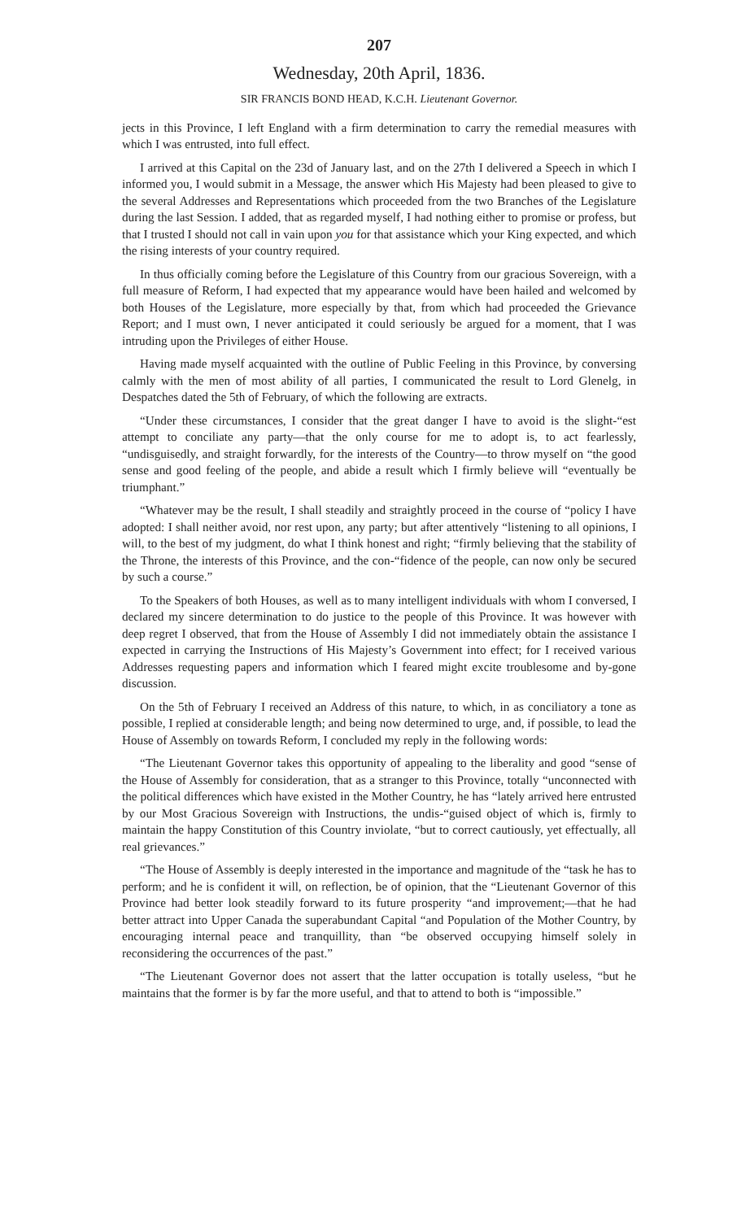207
Wednesday, 20th April, 1836.
SIR FRANCIS BOND HEAD, K.C.H. Lieutenant Governor.
jects in this Province, I left England with a firm determination to carry the remedial measures with which I was entrusted, into full effect.
I arrived at this Capital on the 23d of January last, and on the 27th I delivered a Speech in which I informed you, I would submit in a Message, the answer which His Majesty had been pleased to give to the several Addresses and Representations which proceeded from the two Branches of the Legislature during the last Session. I added, that as regarded myself, I had nothing either to promise or profess, but that I trusted I should not call in vain upon you for that assistance which your King expected, and which the rising interests of your country required.
In thus officially coming before the Legislature of this Country from our gracious Sovereign, with a full measure of Reform, I had expected that my appearance would have been hailed and welcomed by both Houses of the Legislature, more especially by that, from which had proceeded the Grievance Report; and I must own, I never anticipated it could seriously be argued for a moment, that I was intruding upon the Privileges of either House.
Having made myself acquainted with the outline of Public Feeling in this Province, by conversing calmly with the men of most ability of all parties, I communicated the result to Lord Glenelg, in Despatches dated the 5th of February, of which the following are extracts.
“Under these circumstances, I consider that the great danger I have to avoid is the slight-“est attempt to conciliate any party—that the only course for me to adopt is, to act fearlessly, “undisguisedly, and straight forwardly, for the interests of the Country—to throw myself on “the good sense and good feeling of the people, and abide a result which I firmly believe will “eventually be triumphant.”
“Whatever may be the result, I shall steadily and straightly proceed in the course of “policy I have adopted: I shall neither avoid, nor rest upon, any party; but after attentively “listening to all opinions, I will, to the best of my judgment, do what I think honest and right; “firmly believing that the stability of the Throne, the interests of this Province, and the con-“fidence of the people, can now only be secured by such a course.”
To the Speakers of both Houses, as well as to many intelligent individuals with whom I conversed, I declared my sincere determination to do justice to the people of this Province. It was however with deep regret I observed, that from the House of Assembly I did not immediately obtain the assistance I expected in carrying the Instructions of His Majesty’s Government into effect; for I received various Addresses requesting papers and information which I feared might excite troublesome and by-gone discussion.
On the 5th of February I received an Address of this nature, to which, in as conciliatory a tone as possible, I replied at considerable length; and being now determined to urge, and, if possible, to lead the House of Assembly on towards Reform, I concluded my reply in the following words:
“The Lieutenant Governor takes this opportunity of appealing to the liberality and good “sense of the House of Assembly for consideration, that as a stranger to this Province, totally “unconnected with the political differences which have existed in the Mother Country, he has “lately arrived here entrusted by our Most Gracious Sovereign with Instructions, the undis-“guised object of which is, firmly to maintain the happy Constitution of this Country inviolate, “but to correct cautiously, yet effectually, all real grievances.”
“The House of Assembly is deeply interested in the importance and magnitude of the “task he has to perform; and he is confident it will, on reflection, be of opinion, that the “Lieutenant Governor of this Province had better look steadily forward to its future prosperity “and improvement;—that he had better attract into Upper Canada the superabundant Capital “and Population of the Mother Country, by encouraging internal peace and tranquillity, than “be observed occupying himself solely in reconsidering the occurrences of the past.”
“The Lieutenant Governor does not assert that the latter occupation is totally useless, “but he maintains that the former is by far the more useful, and that to attend to both is “impossible.”